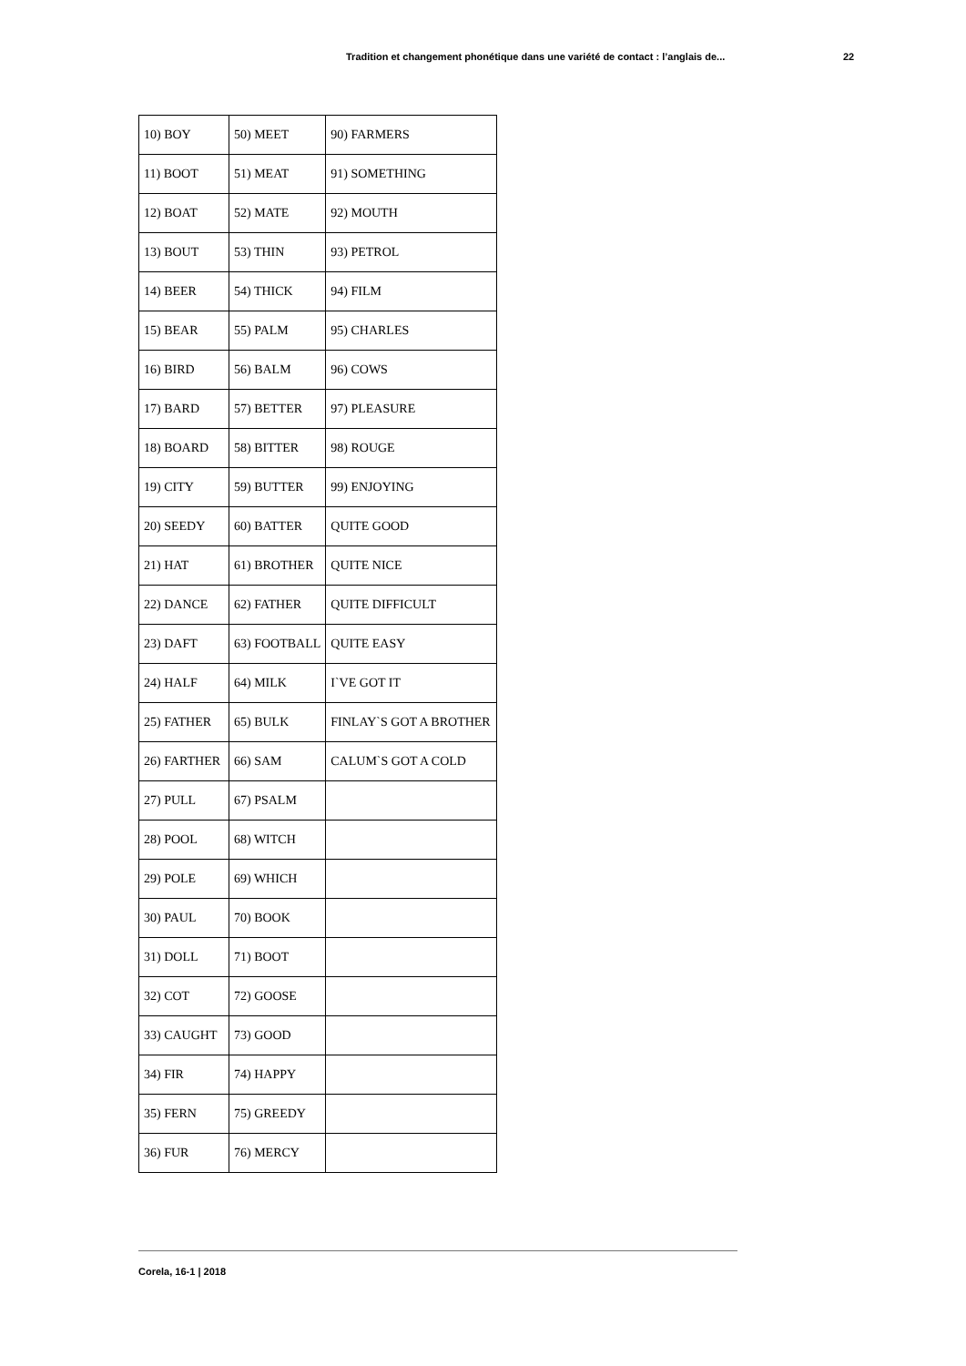Tradition et changement phonétique dans une variété de contact : l’anglais de... 22
| 10) BOY | 50) MEET | 90) FARMERS |
| 11) BOOT | 51) MEAT | 91) SOMETHING |
| 12) BOAT | 52) MATE | 92) MOUTH |
| 13) BOUT | 53) THIN | 93) PETROL |
| 14) BEER | 54) THICK | 94) FILM |
| 15) BEAR | 55) PALM | 95) CHARLES |
| 16) BIRD | 56) BALM | 96) COWS |
| 17) BARD | 57) BETTER | 97) PLEASURE |
| 18) BOARD | 58) BITTER | 98) ROUGE |
| 19) CITY | 59) BUTTER | 99) ENJOYING |
| 20) SEEDY | 60) BATTER | QUITE GOOD |
| 21) HAT | 61) BROTHER | QUITE NICE |
| 22) DANCE | 62) FATHER | QUITE DIFFICULT |
| 23) DAFT | 63) FOOTBALL | QUITE EASY |
| 24) HALF | 64) MILK | I`VE GOT IT |
| 25) FATHER | 65) BULK | FINLAY`S GOT A BROTHER |
| 26) FARTHER | 66) SAM | CALUM`S GOT A COLD |
| 27) PULL | 67) PSALM | |
| 28) POOL | 68) WITCH | |
| 29) POLE | 69) WHICH | |
| 30) PAUL | 70) BOOK | |
| 31) DOLL | 71) BOOT | |
| 32) COT | 72) GOOSE | |
| 33) CAUGHT | 73) GOOD | |
| 34) FIR | 74) HAPPY | |
| 35) FERN | 75) GREEDY | |
| 36) FUR | 76) MERCY | |
Corela, 16-1 | 2018